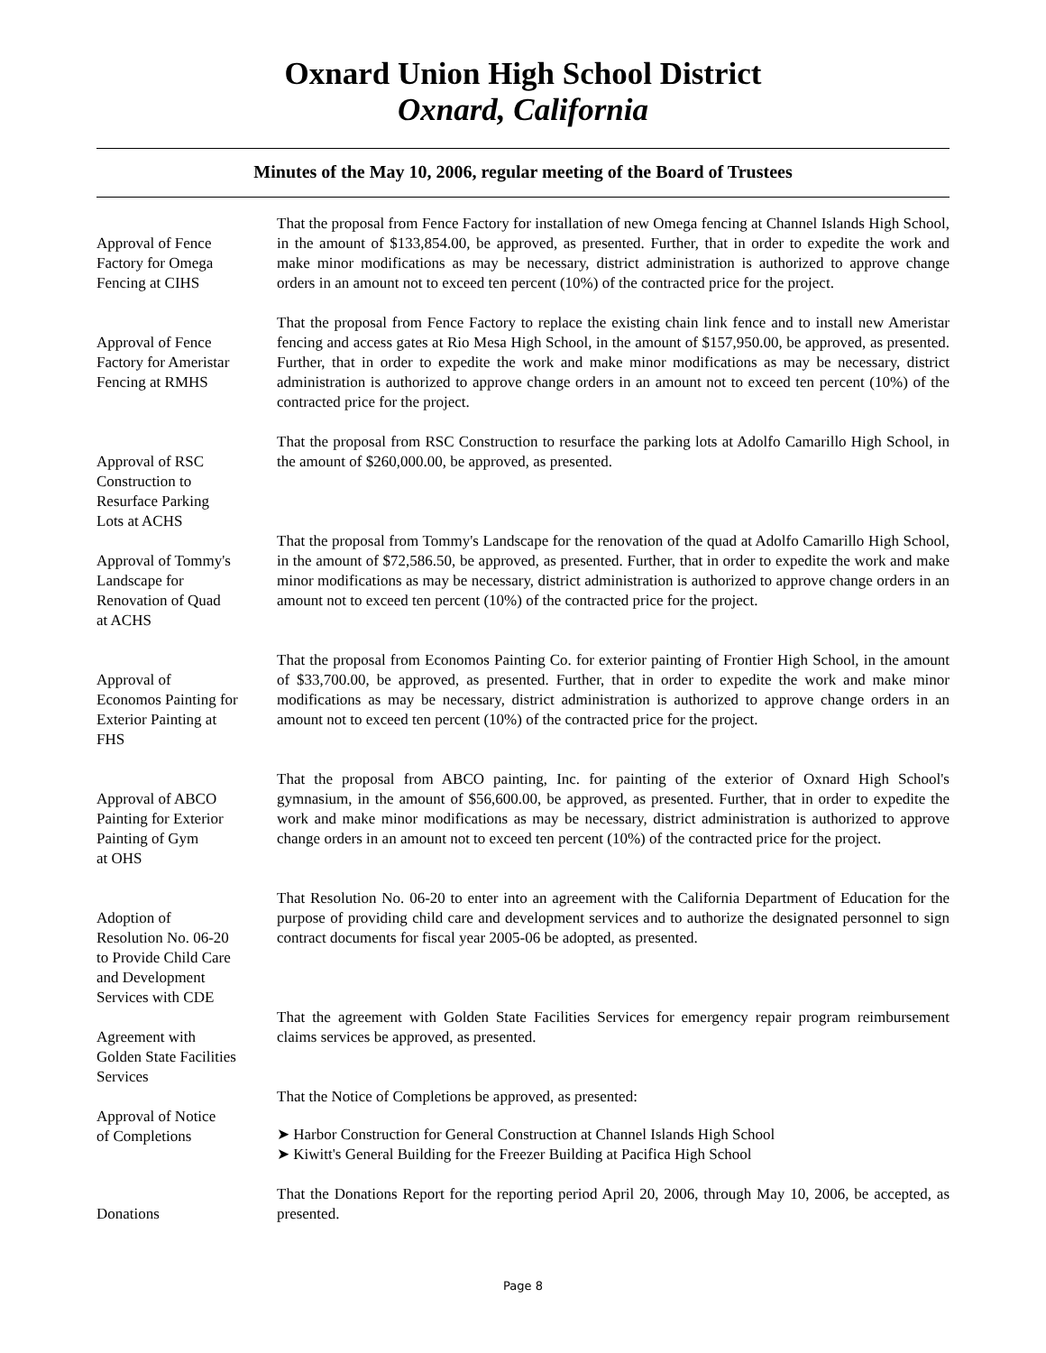Oxnard Union High School District
Oxnard, California
Minutes of the May 10, 2006, regular meeting of the Board of Trustees
Approval of Fence
Factory for Omega
Fencing at CIHS
That the proposal from Fence Factory for installation of new Omega fencing at Channel Islands High School, in the amount of $133,854.00, be approved, as presented. Further, that in order to expedite the work and make minor modifications as may be necessary, district administration is authorized to approve change orders in an amount not to exceed ten percent (10%) of the contracted price for the project.
Approval of Fence
Factory for Ameristar
Fencing at RMHS
That the proposal from Fence Factory to replace the existing chain link fence and to install new Ameristar fencing and access gates at Rio Mesa High School, in the amount of $157,950.00, be approved, as presented. Further, that in order to expedite the work and make minor modifications as may be necessary, district administration is authorized to approve change orders in an amount not to exceed ten percent (10%) of the contracted price for the project.
Approval of RSC
Construction to
Resurface Parking
Lots at ACHS
That the proposal from RSC Construction to resurface the parking lots at Adolfo Camarillo High School, in the amount of $260,000.00, be approved, as presented.
Approval of Tommy's
Landscape for
Renovation of Quad
at ACHS
That the proposal from Tommy's Landscape for the renovation of the quad at Adolfo Camarillo High School, in the amount of $72,586.50, be approved, as presented. Further, that in order to expedite the work and make minor modifications as may be necessary, district administration is authorized to approve change orders in an amount not to exceed ten percent (10%) of the contracted price for the project.
Approval of
Economos Painting for
Exterior Painting at
FHS
That the proposal from Economos Painting Co. for exterior painting of Frontier High School, in the amount of $33,700.00, be approved, as presented. Further, that in order to expedite the work and make minor modifications as may be necessary, district administration is authorized to approve change orders in an amount not to exceed ten percent (10%) of the contracted price for the project.
Approval of ABCO
Painting for Exterior
Painting of Gym
at OHS
That the proposal from ABCO painting, Inc. for painting of the exterior of Oxnard High School's gymnasium, in the amount of $56,600.00, be approved, as presented. Further, that in order to expedite the work and make minor modifications as may be necessary, district administration is authorized to approve change orders in an amount not to exceed ten percent (10%) of the contracted price for the project.
Adoption of
Resolution No. 06-20
to Provide Child Care
and Development
Services with CDE
That Resolution No. 06-20 to enter into an agreement with the California Department of Education for the purpose of providing child care and development services and to authorize the designated personnel to sign contract documents for fiscal year 2005-06 be adopted, as presented.
Agreement with
Golden State Facilities
Services
That the agreement with Golden State Facilities Services for emergency repair program reimbursement claims services be approved, as presented.
Approval of Notice
of Completions
That the Notice of Completions be approved, as presented:
➤ Harbor Construction for General Construction at Channel Islands High School
➤ Kiwitt's General Building for the Freezer Building at Pacifica High School
Donations
That the Donations Report for the reporting period April 20, 2006, through May 10, 2006, be accepted, as presented.
Page 8